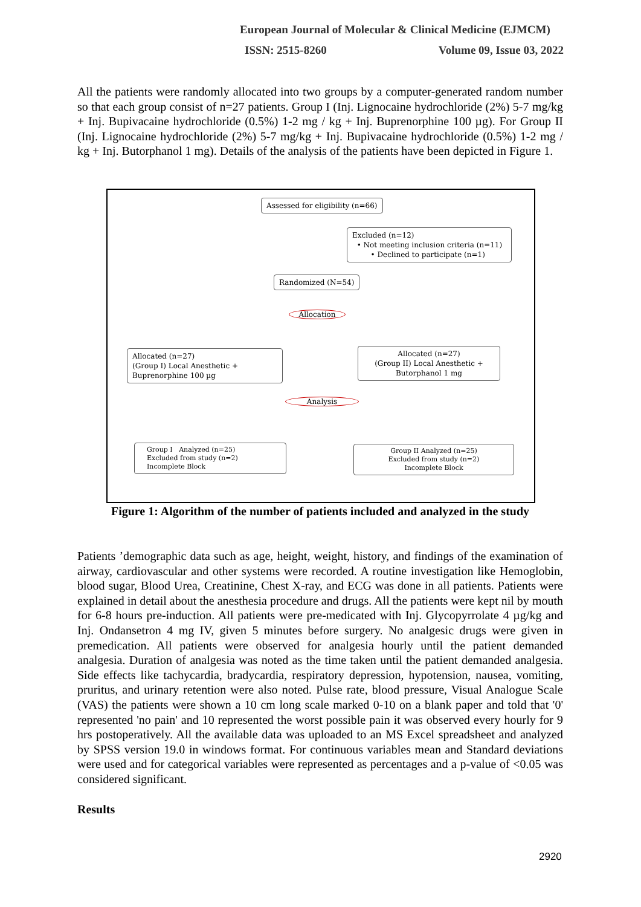European Journal of Molecular & Clinical Medicine (EJMCM)
ISSN: 2515-8260 Volume 09, Issue 03, 2022
All the patients were randomly allocated into two groups by a computer-generated random number so that each group consist of n=27 patients. Group I (Inj. Lignocaine hydrochloride (2%) 5-7 mg/kg + Inj. Bupivacaine hydrochloride (0.5%) 1-2 mg / kg + Inj. Buprenorphine 100 µg). For Group II (Inj. Lignocaine hydrochloride (2%) 5-7 mg/kg + Inj. Bupivacaine hydrochloride (0.5%) 1-2 mg / kg + Inj. Butorphanol 1 mg). Details of the analysis of the patients have been depicted in Figure 1.
Assessed for eligibility (n=66)
Excluded (n=12)
• Not meeting inclusion criteria (n=11)
• Declined to participate (n=1)
Randomized (N=54)
Allocation
Allocated (n=27)
(Group I) Local Anesthetic +
Buprenorphine 100 µg
Allocated (n=27)
(Group II) Local Anesthetic +
Butorphanol 1 mg
Analysis
Group I Analyzed (n=25)
Excluded from study (n=2)
Incomplete Block
Group II Analyzed (n=25)
Excluded from study (n=2)
Incomplete Block
Figure 1: Algorithm of the number of patients included and analyzed in the study
Patients ’demographic data such as age, height, weight, history, and findings of the examination of airway, cardiovascular and other systems were recorded. A routine investigation like Hemoglobin, blood sugar, Blood Urea, Creatinine, Chest X-ray, and ECG was done in all patients. Patients were explained in detail about the anesthesia procedure and drugs. All the patients were kept nil by mouth for 6-8 hours pre-induction. All patients were pre-medicated with Inj. Glycopyrrolate 4 µg/kg and Inj. Ondansetron 4 mg IV, given 5 minutes before surgery. No analgesic drugs were given in premedication. All patients were observed for analgesia hourly until the patient demanded analgesia. Duration of analgesia was noted as the time taken until the patient demanded analgesia. Side effects like tachycardia, bradycardia, respiratory depression, hypotension, nausea, vomiting, pruritus, and urinary retention were also noted. Pulse rate, blood pressure, Visual Analogue Scale (VAS) the patients were shown a 10 cm long scale marked 0-10 on a blank paper and told that '0' represented 'no pain' and 10 represented the worst possible pain it was observed every hourly for 9 hrs postoperatively. All the available data was uploaded to an MS Excel spreadsheet and analyzed by SPSS version 19.0 in windows format. For continuous variables mean and Standard deviations were used and for categorical variables were represented as percentages and a p-value of <0.05 was considered significant.
Results
2920